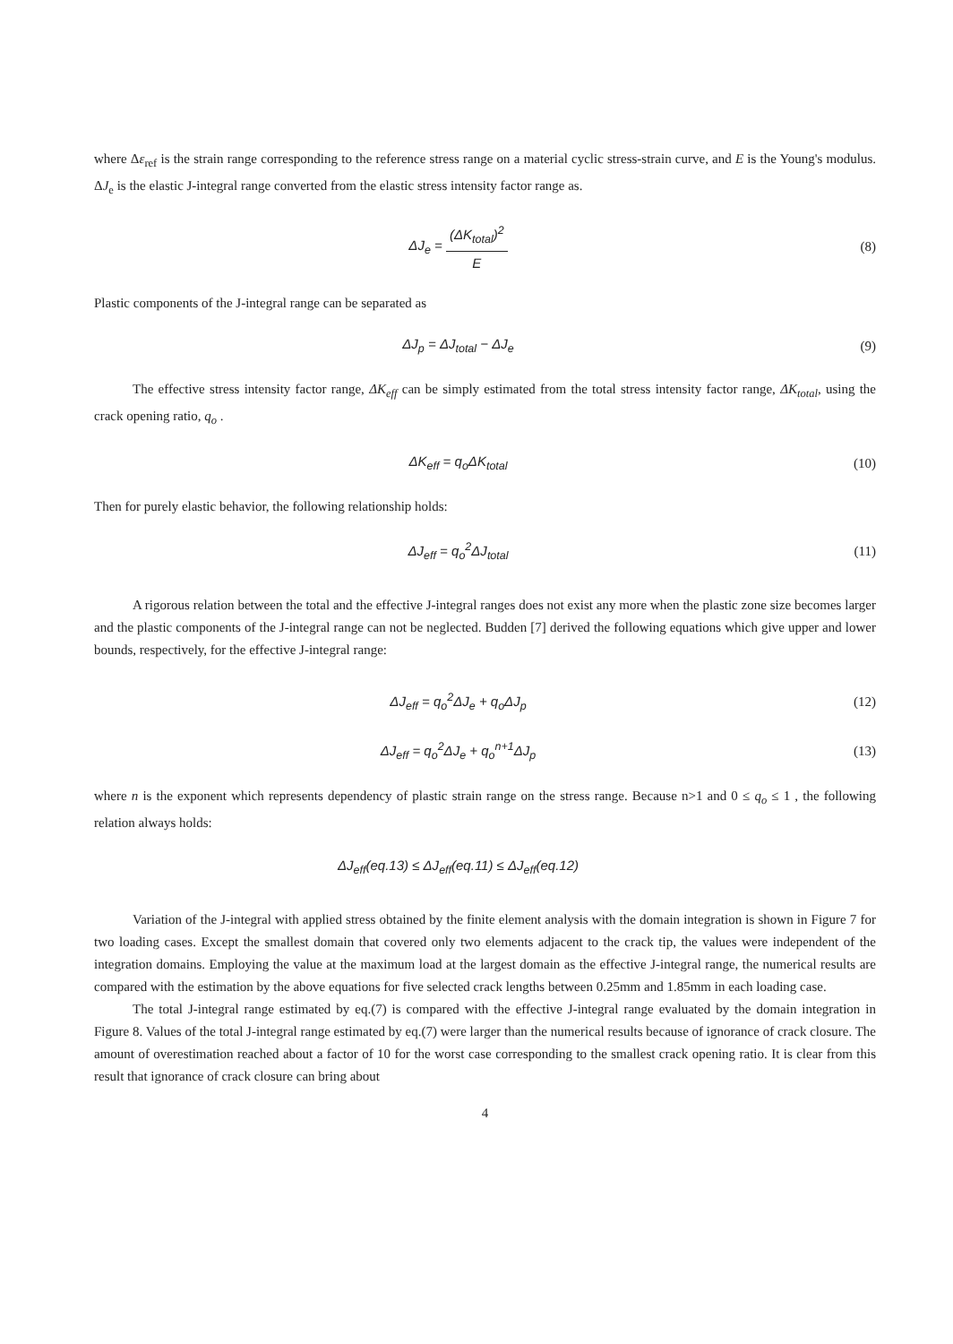where Δε<sub>ref</sub> is the strain range corresponding to the reference stress range on a material cyclic stress-strain curve, and E is the Young's modulus. ΔJ<sub>e</sub> is the elastic J-integral range converted from the elastic stress intensity factor range as.
ΔJ<sub>e</sub> = (ΔK<sub>total</sub>)<sup>2</sup> E (8)
Plastic components of the J-integral range can be separated as
ΔJ<sub>p</sub> = ΔJ<sub>total</sub> − ΔJ<sub>e</sub> (9)
The effective stress intensity factor range, ΔK<sub>eff</sub> can be simply estimated from the total stress intensity factor range, ΔK<sub>total</sub>, using the crack opening ratio, q<sub>o</sub> .
ΔK<sub>eff</sub> = q<sub>o</sub>ΔK<sub>total</sub> (10)
Then for purely elastic behavior, the following relationship holds:
ΔJ<sub>eff</sub> = q<sub>o</sub><sup>2</sup>ΔJ<sub>total</sub> (11)
A rigorous relation between the total and the effective J-integral ranges does not exist any more when the plastic zone size becomes larger and the plastic components of the J-integral range can not be neglected. Budden [7] derived the following equations which give upper and lower bounds, respectively, for the effective J-integral range:
ΔJ<sub>eff</sub> = q<sub>o</sub><sup>2</sup>ΔJ<sub>e</sub> + q<sub>o</sub>ΔJ<sub>p</sub> (12)
ΔJ<sub>eff</sub> = q<sub>o</sub><sup>2</sup>ΔJ<sub>e</sub> + q<sub>o</sub><sup>n+1</sup>ΔJ<sub>p</sub> (13)
where n is the exponent which represents dependency of plastic strain range on the stress range. Because n>1 and 0 ≤ q<sub>o</sub> ≤ 1 , the following relation always holds:
ΔJ<sub>eff</sub>(eq.13) ≤ ΔJ<sub>eff</sub>(eq.11) ≤ ΔJ<sub>eff</sub>(eq.12)
Variation of the J-integral with applied stress obtained by the finite element analysis with the domain integration is shown in Figure 7 for two loading cases. Except the smallest domain that covered only two elements adjacent to the crack tip, the values were independent of the integration domains. Employing the value at the maximum load at the largest domain as the effective J-integral range, the numerical results are compared with the estimation by the above equations for five selected crack lengths between 0.25mm and 1.85mm in each loading case.
The total J-integral range estimated by eq.(7) is compared with the effective J-integral range evaluated by the domain integration in Figure 8. Values of the total J-integral range estimated by eq.(7) were larger than the numerical results because of ignorance of crack closure. The amount of overestimation reached about a factor of 10 for the worst case corresponding to the smallest crack opening ratio. It is clear from this result that ignorance of crack closure can bring about
4